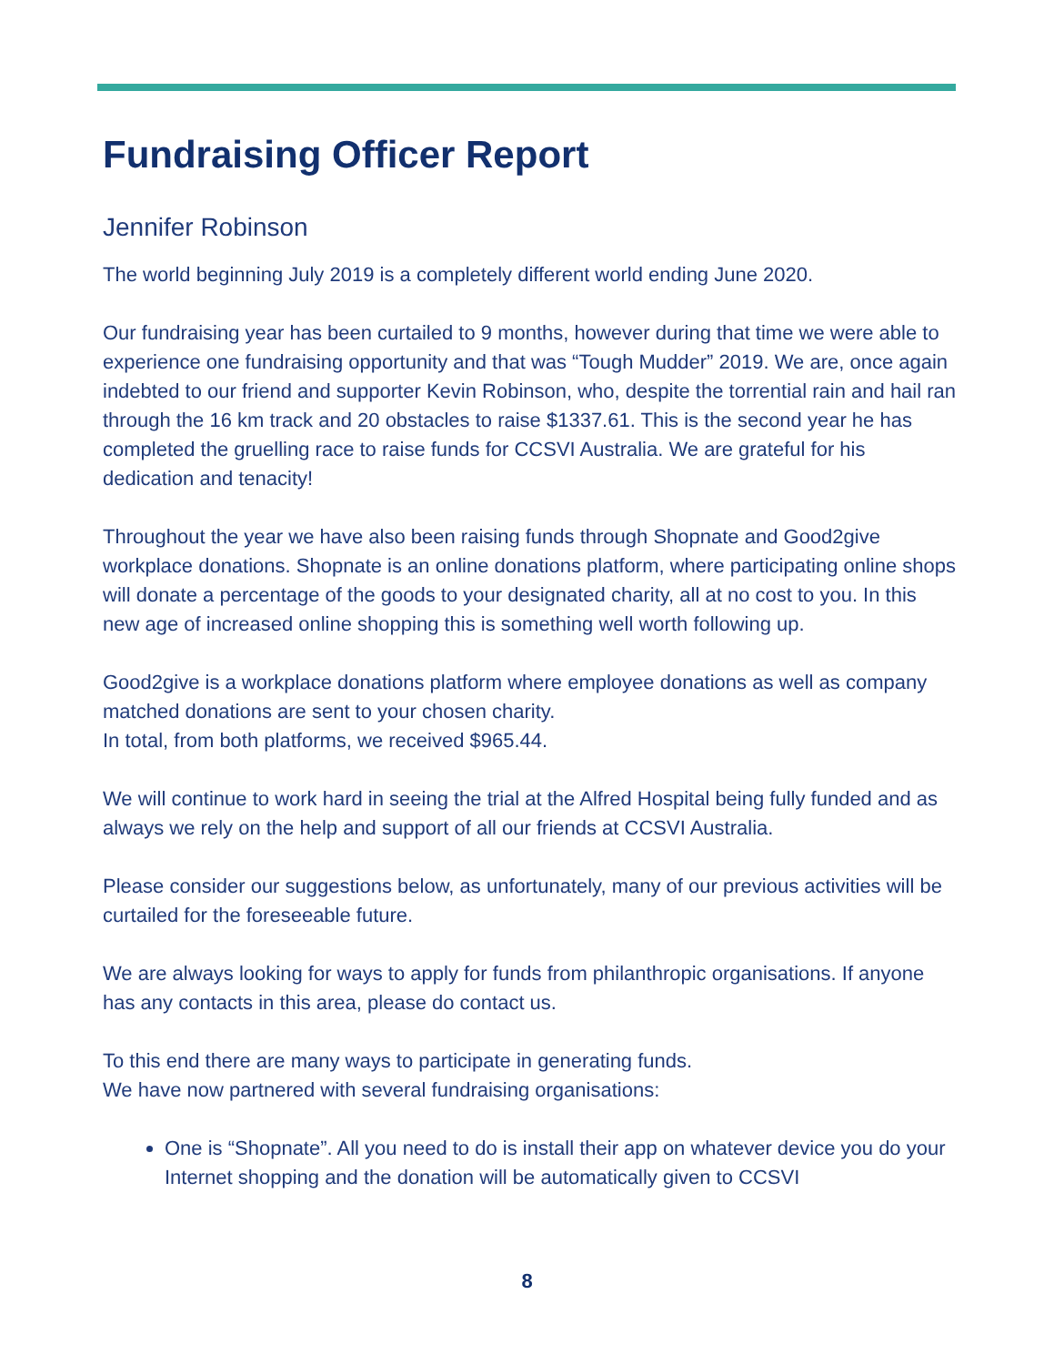Fundraising Officer Report
Jennifer Robinson
The world beginning July 2019 is a completely different world ending June 2020.
Our fundraising year has been curtailed to 9 months, however during that time we were able to experience one fundraising opportunity and that was “Tough Mudder” 2019. We are, once again indebted to our friend and supporter Kevin Robinson, who, despite the torrential rain and hail ran through the 16 km track and 20 obstacles to raise $1337.61. This is the second year he has completed the gruelling race to raise funds for CCSVI Australia. We are grateful for his dedication and tenacity!
Throughout the year we have also been raising funds through Shopnate and Good2give workplace donations. Shopnate is an online donations platform, where participating online shops will donate a percentage of the goods to your designated charity, all at no cost to you. In this new age of increased online shopping this is something well worth following up.
Good2give is a workplace donations platform where employee donations as well as company matched donations are sent to your chosen charity.
In total, from both platforms, we received $965.44.
We will continue to work hard in seeing the trial at the Alfred Hospital being fully funded and as always we rely on the help and support of all our friends at CCSVI Australia.
Please consider our suggestions below, as unfortunately, many of our previous activities will be curtailed for the foreseeable future.
We are always looking for ways to apply for funds from philanthropic organisations. If anyone has any contacts in this area, please do contact us.
To this end there are many ways to participate in generating funds.
We have now partnered with several fundraising organisations:
One is “Shopnate”. All you need to do is install their app on whatever device you do your Internet shopping and the donation will be automatically given to CCSVI
8